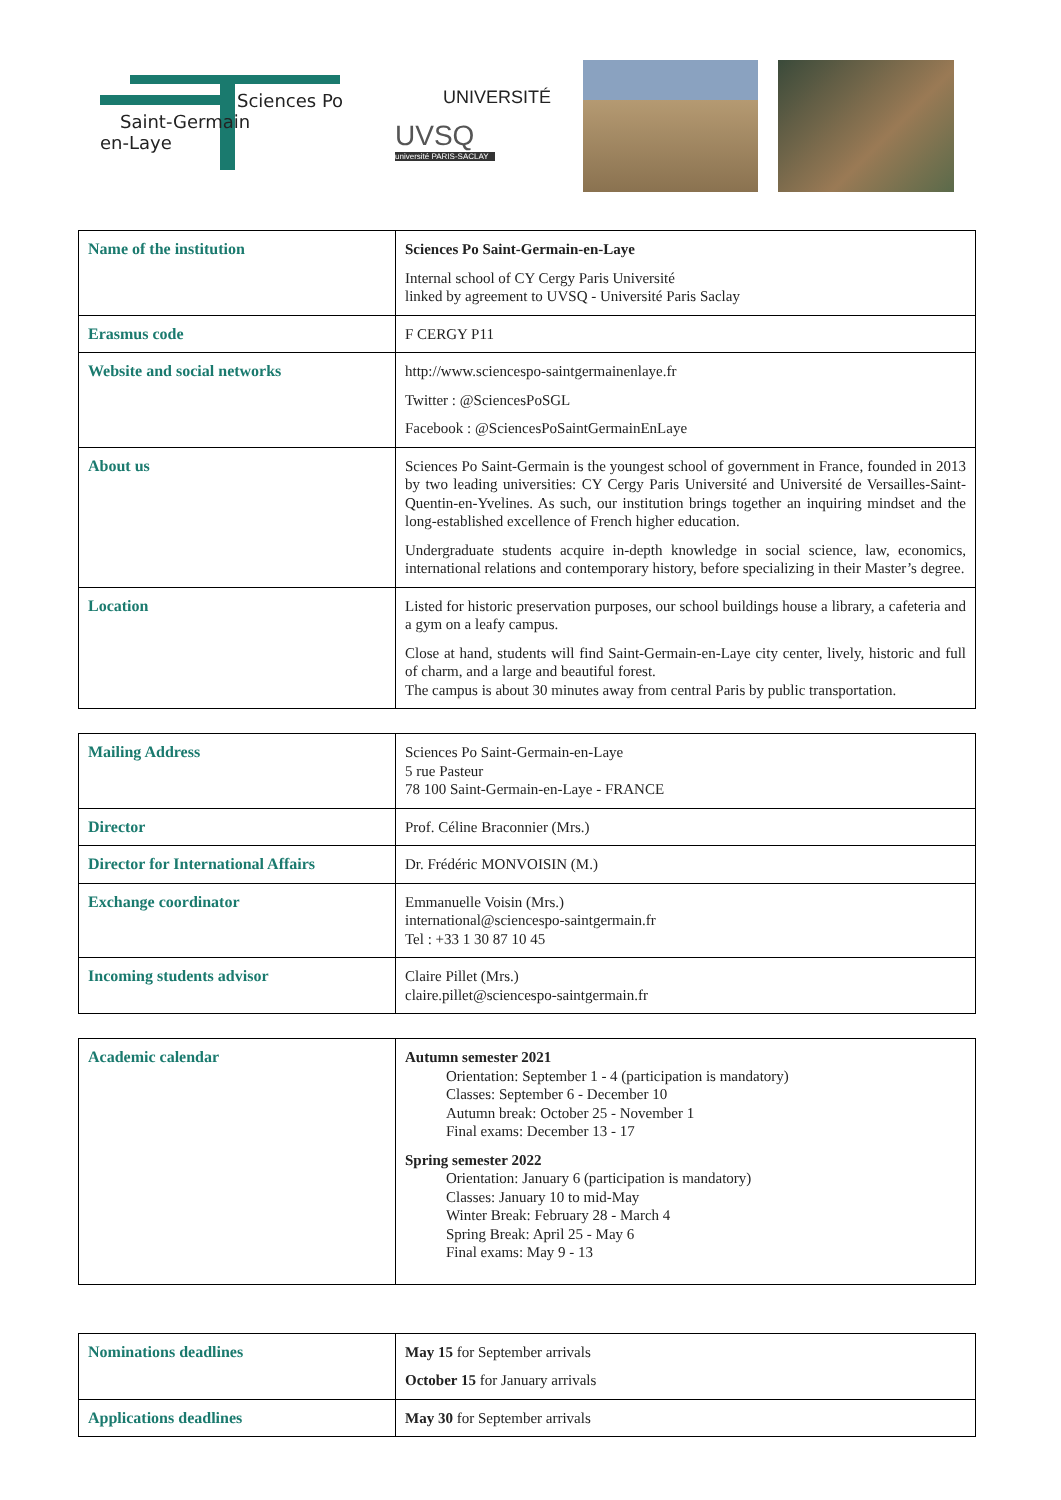Sciences Po
Saint-Germain
en-Laye
UNIVERSITÉ
UVSQ
université PARIS-SACLAY
| Name of the institution | Sciences Po Saint-Germain-en-Laye Internal school of CY Cergy Paris Université linked by agreement to UVSQ - Université Paris Saclay |
| Erasmus code | F CERGY P11 |
| Website and social networks | http://www.sciencespo-saintgermainenlaye.fr Twitter : @SciencesPoSGL Facebook : @SciencesPoSaintGermainEnLaye |
| About us | Sciences Po Saint-Germain is the youngest school of government in France, founded in 2013 by two leading universities: CY Cergy Paris Université and Université de Versailles-Saint-Quentin-en-Yvelines. As such, our institution brings together an inquiring mindset and the long-established excellence of French higher education. Undergraduate students acquire in-depth knowledge in social science, law, economics, international relations and contemporary history, before specializing in their Master’s degree. |
| Location | Listed for historic preservation purposes, our school buildings house a library, a cafeteria and a gym on a leafy campus. Close at hand, students will find Saint-Germain-en-Laye city center, lively, historic and full of charm, and a large and beautiful forest. The campus is about 30 minutes away from central Paris by public transportation. |
| Mailing Address | Sciences Po Saint-Germain-en-Laye 5 rue Pasteur 78 100 Saint-Germain-en-Laye - FRANCE |
| Director | Prof. Céline Braconnier (Mrs.) |
| Director for International Affairs | Dr. Frédéric MONVOISIN (M.) |
| Exchange coordinator | Emmanuelle Voisin (Mrs.) international@sciencespo-saintgermain.fr Tel : +33 1 30 87 10 45 |
| Incoming students advisor | Claire Pillet (Mrs.) claire.pillet@sciencespo-saintgermain.fr |
| Academic calendar | Autumn semester 2021 Orientation: September 1 - 4 (participation is mandatory) Classes: September 6 - December 10 Autumn break: October 25 - November 1 Final exams: December 13 - 17 Spring semester 2022 Orientation: January 6 (participation is mandatory) Classes: January 10 to mid-May Winter Break: February 28 - March 4 Spring Break: April 25 - May 6 Final exams: May 9 - 13 |
| Nominations deadlines | May 15 for September arrivals October 15 for January arrivals |
| Applications deadlines | May 30 for September arrivals |